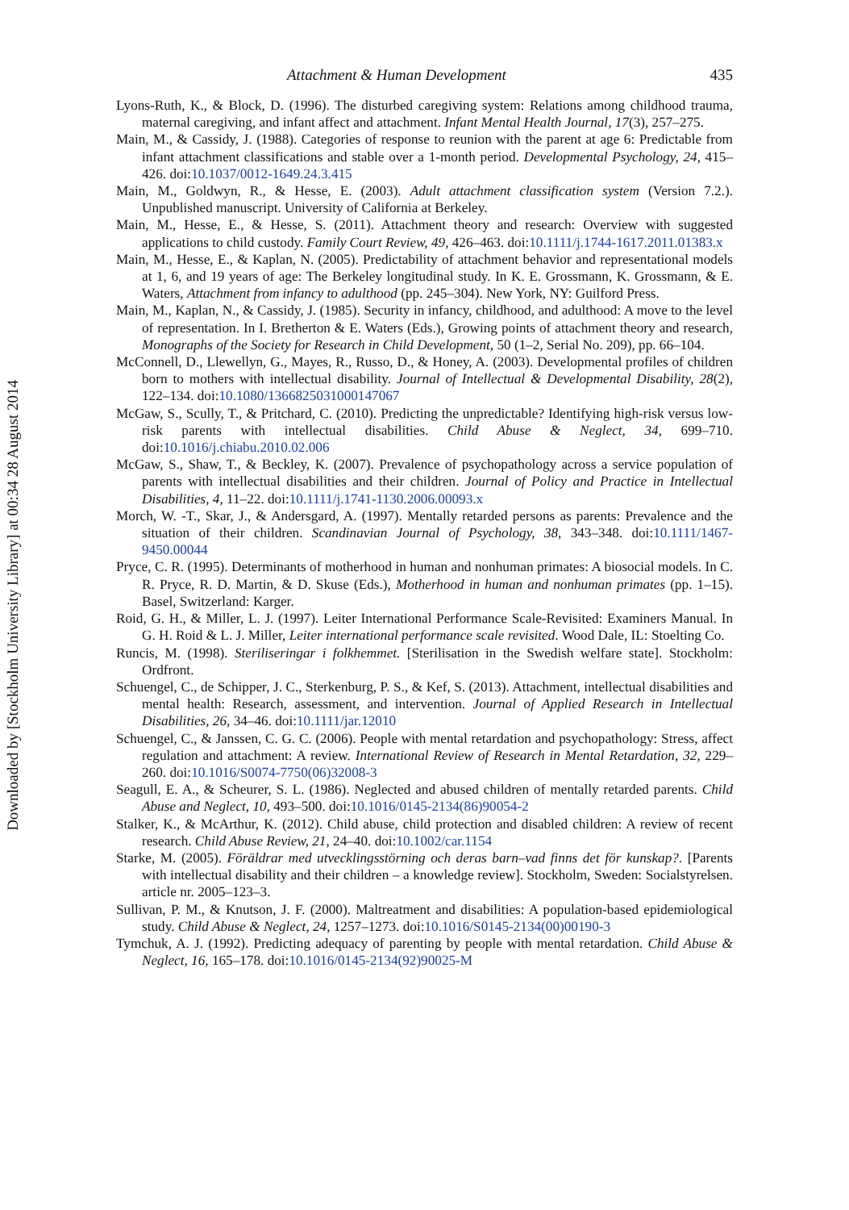Downloaded by [Stockholm University Library] at 00:34 28 August 2014
Attachment & Human Development 435
Lyons-Ruth, K., & Block, D. (1996). The disturbed caregiving system: Relations among childhood trauma, maternal caregiving, and infant affect and attachment. Infant Mental Health Journal, 17(3), 257–275.
Main, M., & Cassidy, J. (1988). Categories of response to reunion with the parent at age 6: Predictable from infant attachment classifications and stable over a 1-month period. Developmental Psychology, 24, 415–426. doi:10.1037/0012-1649.24.3.415
Main, M., Goldwyn, R., & Hesse, E. (2003). Adult attachment classification system (Version 7.2.). Unpublished manuscript. University of California at Berkeley.
Main, M., Hesse, E., & Hesse, S. (2011). Attachment theory and research: Overview with suggested applications to child custody. Family Court Review, 49, 426–463. doi:10.1111/j.1744-1617.2011.01383.x
Main, M., Hesse, E., & Kaplan, N. (2005). Predictability of attachment behavior and representational models at 1, 6, and 19 years of age: The Berkeley longitudinal study. In K. E. Grossmann, K. Grossmann, & E. Waters, Attachment from infancy to adulthood (pp. 245–304). New York, NY: Guilford Press.
Main, M., Kaplan, N., & Cassidy, J. (1985). Security in infancy, childhood, and adulthood: A move to the level of representation. In I. Bretherton & E. Waters (Eds.), Growing points of attachment theory and research, Monographs of the Society for Research in Child Development, 50 (1–2, Serial No. 209), pp. 66–104.
McConnell, D., Llewellyn, G., Mayes, R., Russo, D., & Honey, A. (2003). Developmental profiles of children born to mothers with intellectual disability. Journal of Intellectual & Developmental Disability, 28(2), 122–134. doi:10.1080/1366825031000147067
McGaw, S., Scully, T., & Pritchard, C. (2010). Predicting the unpredictable? Identifying high-risk versus low-risk parents with intellectual disabilities. Child Abuse & Neglect, 34, 699–710. doi:10.1016/j.chiabu.2010.02.006
McGaw, S., Shaw, T., & Beckley, K. (2007). Prevalence of psychopathology across a service population of parents with intellectual disabilities and their children. Journal of Policy and Practice in Intellectual Disabilities, 4, 11–22. doi:10.1111/j.1741-1130.2006.00093.x
Morch, W. -T., Skar, J., & Andersgard, A. (1997). Mentally retarded persons as parents: Prevalence and the situation of their children. Scandinavian Journal of Psychology, 38, 343–348. doi:10.1111/1467-9450.00044
Pryce, C. R. (1995). Determinants of motherhood in human and nonhuman primates: A biosocial models. In C. R. Pryce, R. D. Martin, & D. Skuse (Eds.), Motherhood in human and nonhuman primates (pp. 1–15). Basel, Switzerland: Karger.
Roid, G. H., & Miller, L. J. (1997). Leiter International Performance Scale-Revisited: Examiners Manual. In G. H. Roid & L. J. Miller, Leiter international performance scale revisited. Wood Dale, IL: Stoelting Co.
Runcis, M. (1998). Steriliseringar i folkhemmet. [Sterilisation in the Swedish welfare state]. Stockholm: Ordfront.
Schuengel, C., de Schipper, J. C., Sterkenburg, P. S., & Kef, S. (2013). Attachment, intellectual disabilities and mental health: Research, assessment, and intervention. Journal of Applied Research in Intellectual Disabilities, 26, 34–46. doi:10.1111/jar.12010
Schuengel, C., & Janssen, C. G. C. (2006). People with mental retardation and psychopathology: Stress, affect regulation and attachment: A review. International Review of Research in Mental Retardation, 32, 229–260. doi:10.1016/S0074-7750(06)32008-3
Seagull, E. A., & Scheurer, S. L. (1986). Neglected and abused children of mentally retarded parents. Child Abuse and Neglect, 10, 493–500. doi:10.1016/0145-2134(86)90054-2
Stalker, K., & McArthur, K. (2012). Child abuse, child protection and disabled children: A review of recent research. Child Abuse Review, 21, 24–40. doi:10.1002/car.1154
Starke, M. (2005). Föräldrar med utvecklingsstörning och deras barn–vad finns det för kunskap?. [Parents with intellectual disability and their children – a knowledge review]. Stockholm, Sweden: Socialstyrelsen. article nr. 2005–123–3.
Sullivan, P. M., & Knutson, J. F. (2000). Maltreatment and disabilities: A population-based epidemiological study. Child Abuse & Neglect, 24, 1257–1273. doi:10.1016/S0145-2134(00)00190-3
Tymchuk, A. J. (1992). Predicting adequacy of parenting by people with mental retardation. Child Abuse & Neglect, 16, 165–178. doi:10.1016/0145-2134(92)90025-M